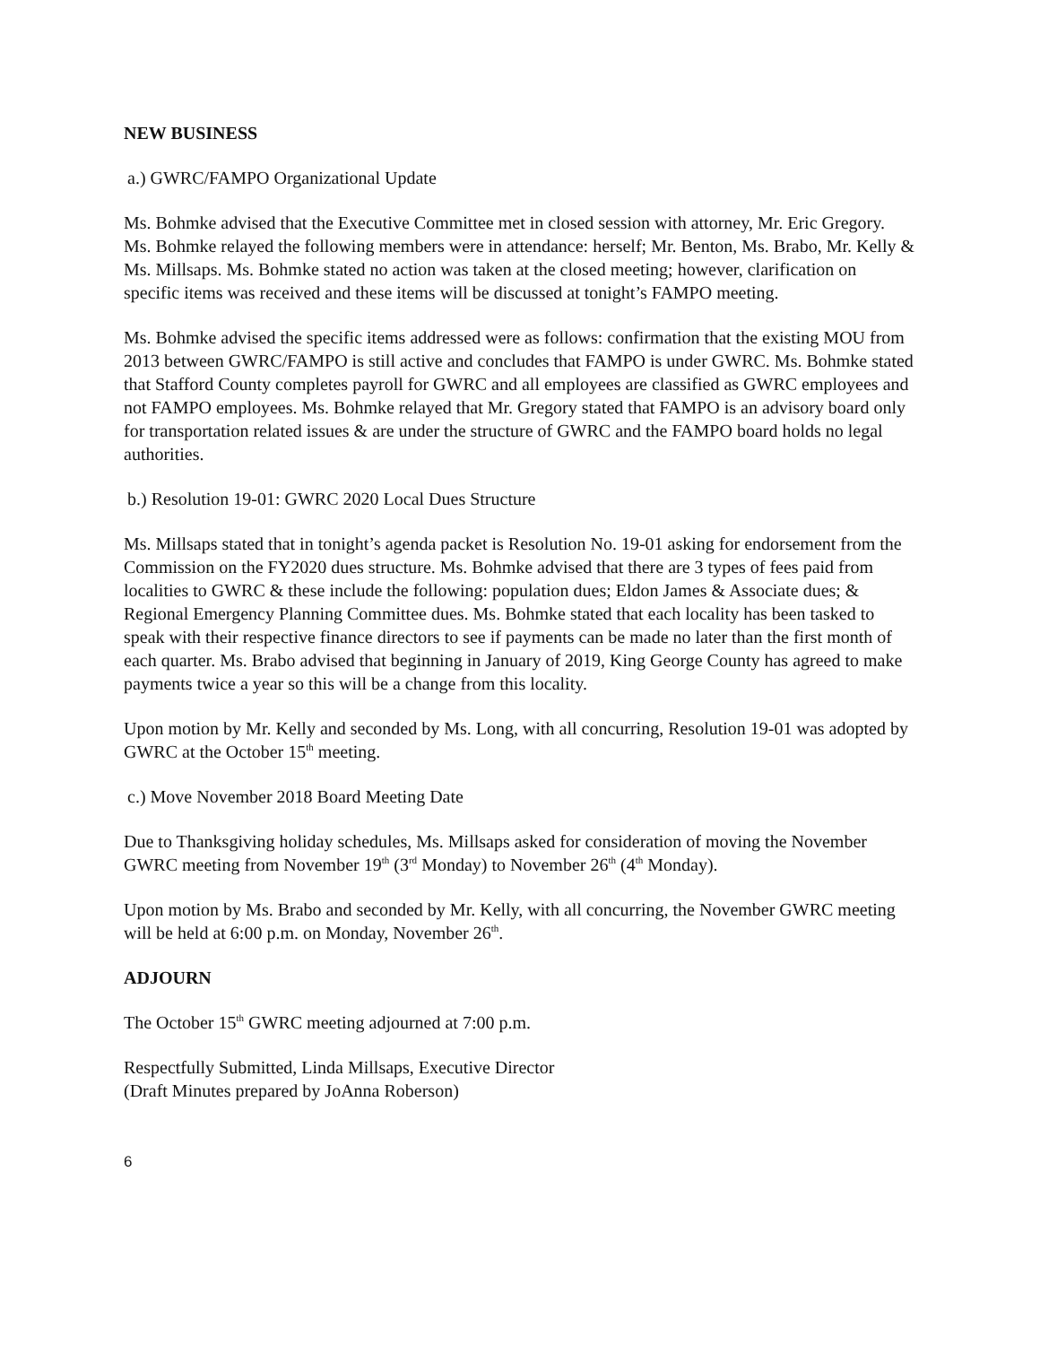NEW BUSINESS
a.) GWRC/FAMPO Organizational Update
Ms. Bohmke advised that the Executive Committee met in closed session with attorney, Mr. Eric Gregory. Ms. Bohmke relayed the following members were in attendance: herself; Mr. Benton, Ms. Brabo, Mr. Kelly & Ms. Millsaps. Ms. Bohmke stated no action was taken at the closed meeting; however, clarification on specific items was received and these items will be discussed at tonight’s FAMPO meeting.
Ms. Bohmke advised the specific items addressed were as follows: confirmation that the existing MOU from 2013 between GWRC/FAMPO is still active and concludes that FAMPO is under GWRC. Ms. Bohmke stated that Stafford County completes payroll for GWRC and all employees are classified as GWRC employees and not FAMPO employees. Ms. Bohmke relayed that Mr. Gregory stated that FAMPO is an advisory board only for transportation related issues & are under the structure of GWRC and the FAMPO board holds no legal authorities.
b.) Resolution 19-01: GWRC 2020 Local Dues Structure
Ms. Millsaps stated that in tonight’s agenda packet is Resolution No. 19-01 asking for endorsement from the Commission on the FY2020 dues structure. Ms. Bohmke advised that there are 3 types of fees paid from localities to GWRC & these include the following: population dues; Eldon James & Associate dues; & Regional Emergency Planning Committee dues. Ms. Bohmke stated that each locality has been tasked to speak with their respective finance directors to see if payments can be made no later than the first month of each quarter. Ms. Brabo advised that beginning in January of 2019, King George County has agreed to make payments twice a year so this will be a change from this locality.
Upon motion by Mr. Kelly and seconded by Ms. Long, with all concurring, Resolution 19-01 was adopted by GWRC at the October 15<sup>th</sup> meeting.
c.) Move November 2018 Board Meeting Date
Due to Thanksgiving holiday schedules, Ms. Millsaps asked for consideration of moving the November GWRC meeting from November 19<sup>th</sup> (3<sup>rd</sup> Monday) to November 26<sup>th</sup> (4<sup>th</sup> Monday).
Upon motion by Ms. Brabo and seconded by Mr. Kelly, with all concurring, the November GWRC meeting will be held at 6:00 p.m. on Monday, November 26<sup>th</sup>.
ADJOURN
The October 15<sup>th</sup> GWRC meeting adjourned at 7:00 p.m.
Respectfully Submitted, Linda Millsaps, Executive Director
(Draft Minutes prepared by JoAnna Roberson)
6